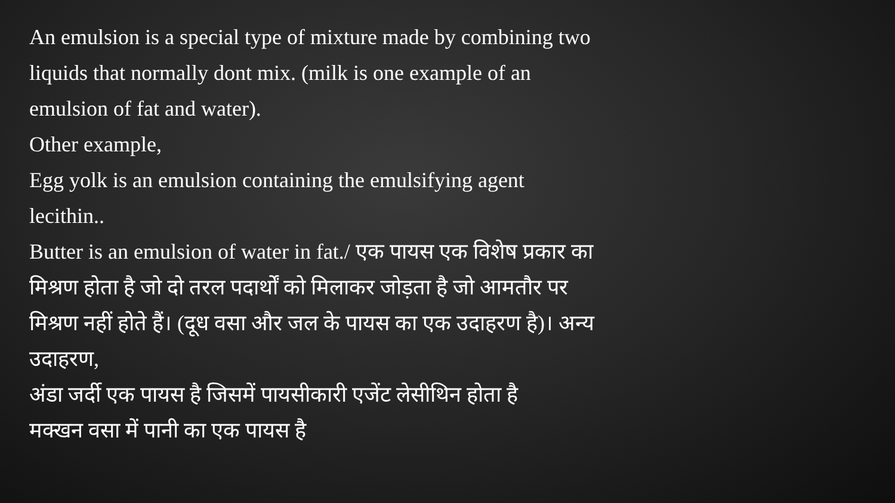An emulsion is a special type of mixture made by combining two liquids that normally dont mix. (milk is one example of an emulsion of fat and water).
Other example,
Egg yolk is an emulsion containing the emulsifying agent lecithin..
Butter is an emulsion of water in fat./ एक पायस एक विशेष प्रकार का मिश्रण होता है जो दो तरल पदार्थों को मिलाकर जोड़ता है जो आमतौर पर मिश्रण नहीं होते हैं। (दूध वसा और जल के पायस का एक उदाहरण है)। अन्य उदाहरण,
अंडा जर्दी एक पायस है जिसमें पायसीकारी एजेंट लेसीथिन होता है
मक्खन वसा में पानी का एक पायस है